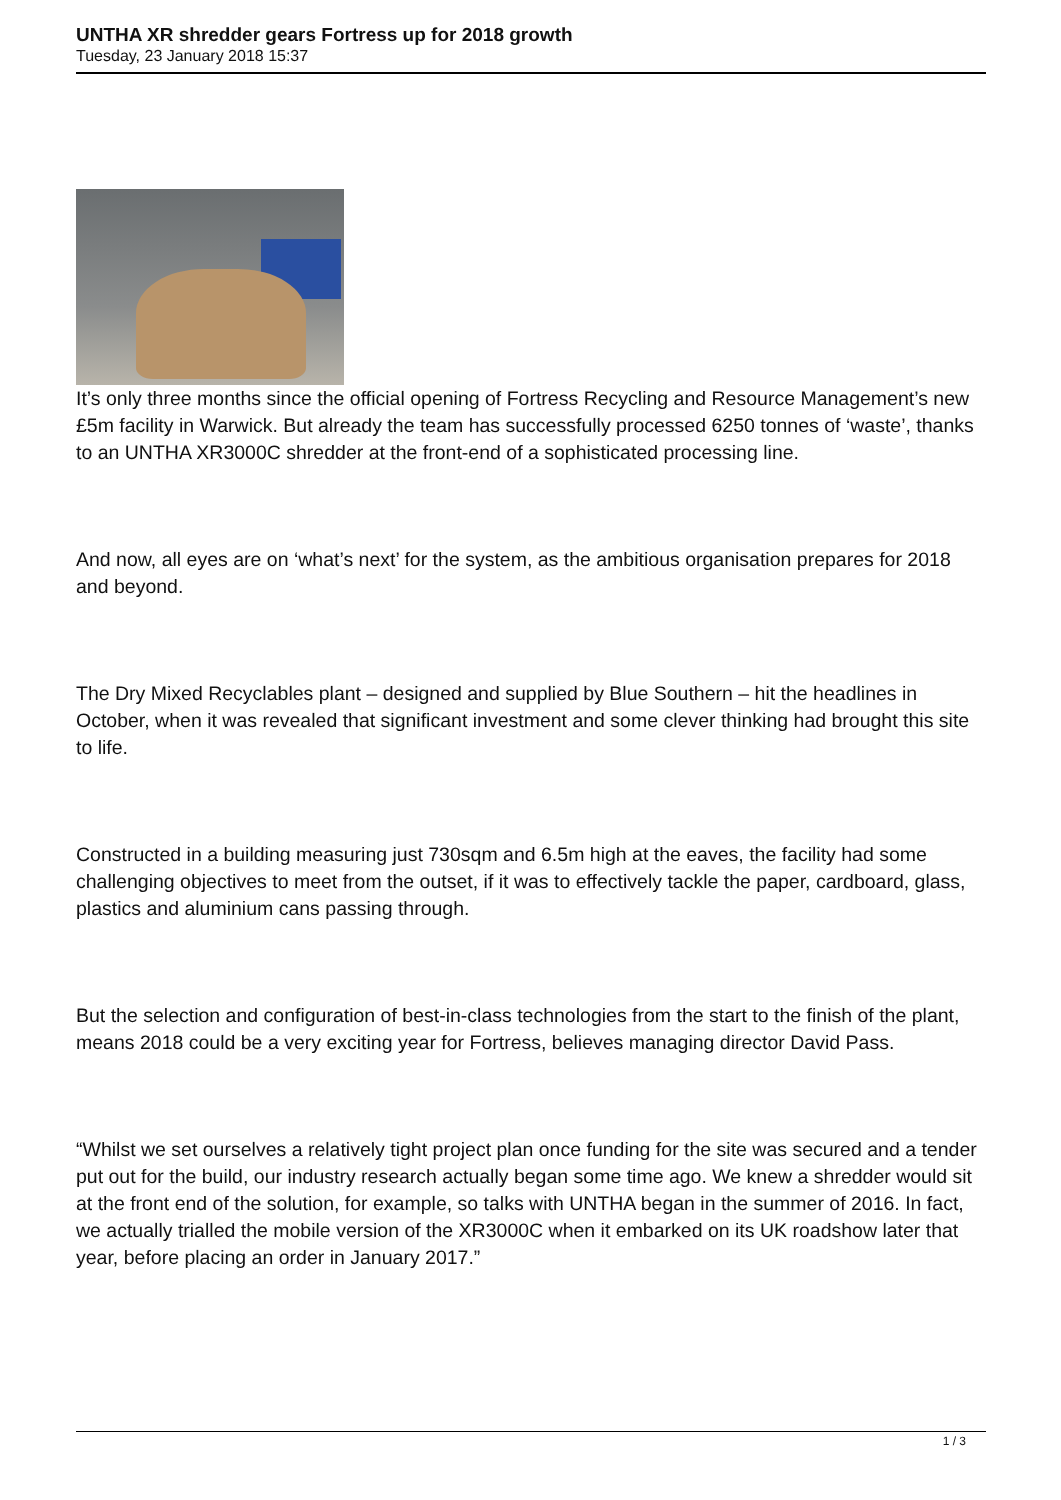UNTHA XR shredder gears Fortress up for 2018 growth
Tuesday, 23 January 2018 15:37
It’s only three months since the official opening of Fortress Recycling and Resource Management’s new £5m facility in Warwick. But already the team has successfully processed 6250 tonnes of ‘waste’, thanks to an UNTHA XR3000C shredder at the front-end of a sophisticated processing line.
And now, all eyes are on ‘what’s next’ for the system, as the ambitious organisation prepares for 2018 and beyond.
The Dry Mixed Recyclables plant – designed and supplied by Blue Southern – hit the headlines in October, when it was revealed that significant investment and some clever thinking had brought this site to life.
Constructed in a building measuring just 730sqm and 6.5m high at the eaves, the facility had some challenging objectives to meet from the outset, if it was to effectively tackle the paper, cardboard, glass, plastics and aluminium cans passing through.
But the selection and configuration of best-in-class technologies from the start to the finish of the plant, means 2018 could be a very exciting year for Fortress, believes managing director David Pass.
“Whilst we set ourselves a relatively tight project plan once funding for the site was secured and a tender put out for the build, our industry research actually began some time ago. We knew a shredder would sit at the front end of the solution, for example, so talks with UNTHA began in the summer of 2016. In fact, we actually trialled the mobile version of the XR3000C when it embarked on its UK roadshow later that year, before placing an order in January 2017.”
1 / 3